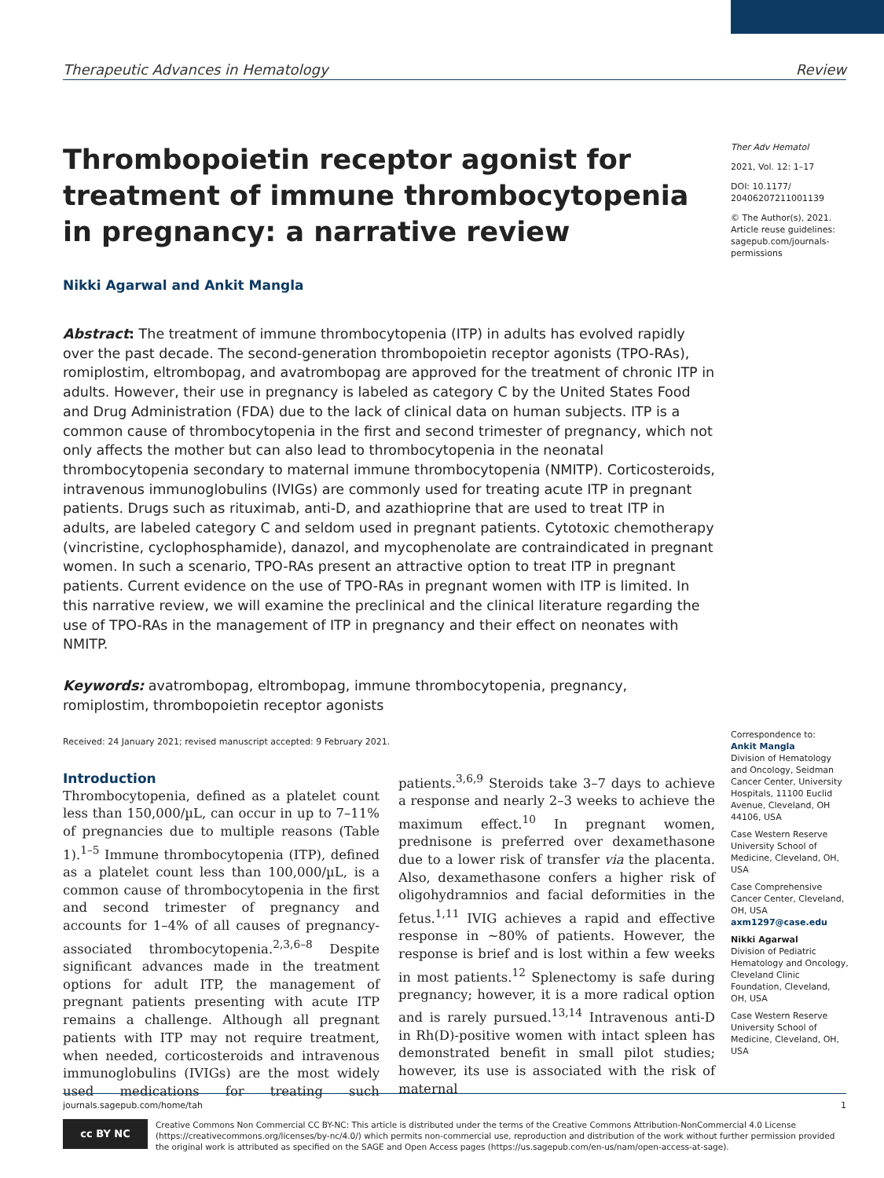Therapeutic Advances in Hematology Review
Thrombopoietin receptor agonist for treatment of immune thrombocytopenia in pregnancy: a narrative review
Nikki Agarwal and Ankit Mangla
Abstract: The treatment of immune thrombocytopenia (ITP) in adults has evolved rapidly over the past decade. The second-generation thrombopoietin receptor agonists (TPO-RAs), romiplostim, eltrombopag, and avatrombopag are approved for the treatment of chronic ITP in adults. However, their use in pregnancy is labeled as category C by the United States Food and Drug Administration (FDA) due to the lack of clinical data on human subjects. ITP is a common cause of thrombocytopenia in the first and second trimester of pregnancy, which not only affects the mother but can also lead to thrombocytopenia in the neonatal thrombocytopenia secondary to maternal immune thrombocytopenia (NMITP). Corticosteroids, intravenous immunoglobulins (IVIGs) are commonly used for treating acute ITP in pregnant patients. Drugs such as rituximab, anti-D, and azathioprine that are used to treat ITP in adults, are labeled category C and seldom used in pregnant patients. Cytotoxic chemotherapy (vincristine, cyclophosphamide), danazol, and mycophenolate are contraindicated in pregnant women. In such a scenario, TPO-RAs present an attractive option to treat ITP in pregnant patients. Current evidence on the use of TPO-RAs in pregnant women with ITP is limited. In this narrative review, we will examine the preclinical and the clinical literature regarding the use of TPO-RAs in the management of ITP in pregnancy and their effect on neonates with NMITP.
Keywords: avatrombopag, eltrombopag, immune thrombocytopenia, pregnancy, romiplostim, thrombopoietin receptor agonists
Received: 24 January 2021; revised manuscript accepted: 9 February 2021.
Ther Adv Hematol
2021, Vol. 12: 1–17
DOI: 10.1177/ 20406207211001139
© The Author(s), 2021. Article reuse guidelines: sagepub.com/journals-permissions
Correspondence to:
Ankit Mangla
Division of Hematology and Oncology, Seidman Cancer Center, University Hospitals, 11100 Euclid Avenue, Cleveland, OH 44106, USA
Case Western Reserve University School of Medicine, Cleveland, OH, USA
Case Comprehensive Cancer Center, Cleveland, OH, USA
axm1297@case.edu
Nikki Agarwal
Division of Pediatric Hematology and Oncology, Cleveland Clinic Foundation, Cleveland, OH, USA
Case Western Reserve University School of Medicine, Cleveland, OH, USA
Introduction
Thrombocytopenia, defined as a platelet count less than 150,000/µL, can occur in up to 7–11% of pregnancies due to multiple reasons (Table 1).<sup>1–5</sup> Immune thrombocytopenia (ITP), defined as a platelet count less than 100,000/µL, is a common cause of thrombocytopenia in the first and second trimester of pregnancy and accounts for 1–4% of all causes of pregnancy-associated thrombocytopenia.<sup>2,3,6–8</sup> Despite significant advances made in the treatment options for adult ITP, the management of pregnant patients presenting with acute ITP remains a challenge. Although all pregnant patients with ITP may not require treatment, when needed, corticosteroids and intravenous immunoglobulins (IVIGs) are the most widely used medications for treating such patients.<sup>3,6,9</sup> Steroids take 3–7 days to achieve a response and nearly 2–3 weeks to achieve the maximum effect.<sup>10</sup> In pregnant women, prednisone is preferred over dexamethasone due to a lower risk of transfer via the placenta. Also, dexamethasone confers a higher risk of oligohydramnios and facial deformities in the fetus.<sup>1,11</sup> IVIG achieves a rapid and effective response in ~80% of patients. However, the response is brief and is lost within a few weeks in most patients.<sup>12</sup> Splenectomy is safe during pregnancy; however, it is a more radical option and is rarely pursued.<sup>13,14</sup> Intravenous anti-D in Rh(D)-positive women with intact spleen has demonstrated benefit in small pilot studies; however, its use is associated with the risk of maternal
journals.sagepub.com/home/tah 1
cc BY NC
Creative Commons Non Commercial CC BY-NC: This article is distributed under the terms of the Creative Commons Attribution-NonCommercial 4.0 License (https://creativecommons.org/licenses/by-nc/4.0/) which permits non-commercial use, reproduction and distribution of the work without further permission provided the original work is attributed as specified on the SAGE and Open Access pages (https://us.sagepub.com/en-us/nam/open-access-at-sage).